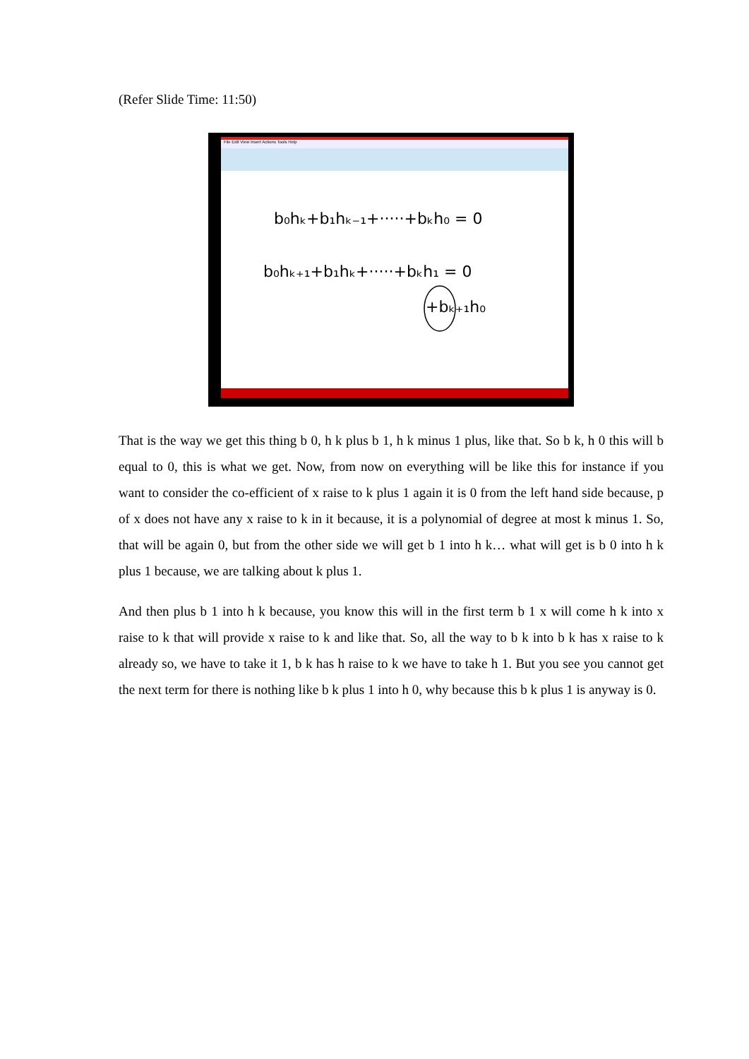(Refer Slide Time: 11:50)
File Edit View Insert Actions Tools Help
b₀hₖ+b₁hₖ₋₁+·····+bₖh₀ = 0
b₀hₖ₊₁+b₁hₖ+·····+bₖh₁ = 0
+bₖ₊₁h₀
That is the way we get this thing b 0, h k plus b 1, h k minus 1 plus, like that. So b k, h 0 this will b equal to 0, this is what we get. Now, from now on everything will be like this for instance if you want to consider the co-efficient of x raise to k plus 1 again it is 0 from the left hand side because, p of x does not have any x raise to k in it because, it is a polynomial of degree at most k minus 1. So, that will be again 0, but from the other side we will get b 1 into h k… what will get is b 0 into h k plus 1 because, we are talking about k plus 1.
And then plus b 1 into h k because, you know this will in the first term b 1 x will come h k into x raise to k that will provide x raise to k and like that. So, all the way to b k into b k has x raise to k already so, we have to take it 1, b k has h raise to k we have to take h 1. But you see you cannot get the next term for there is nothing like b k plus 1 into h 0, why because this b k plus 1 is anyway is 0.